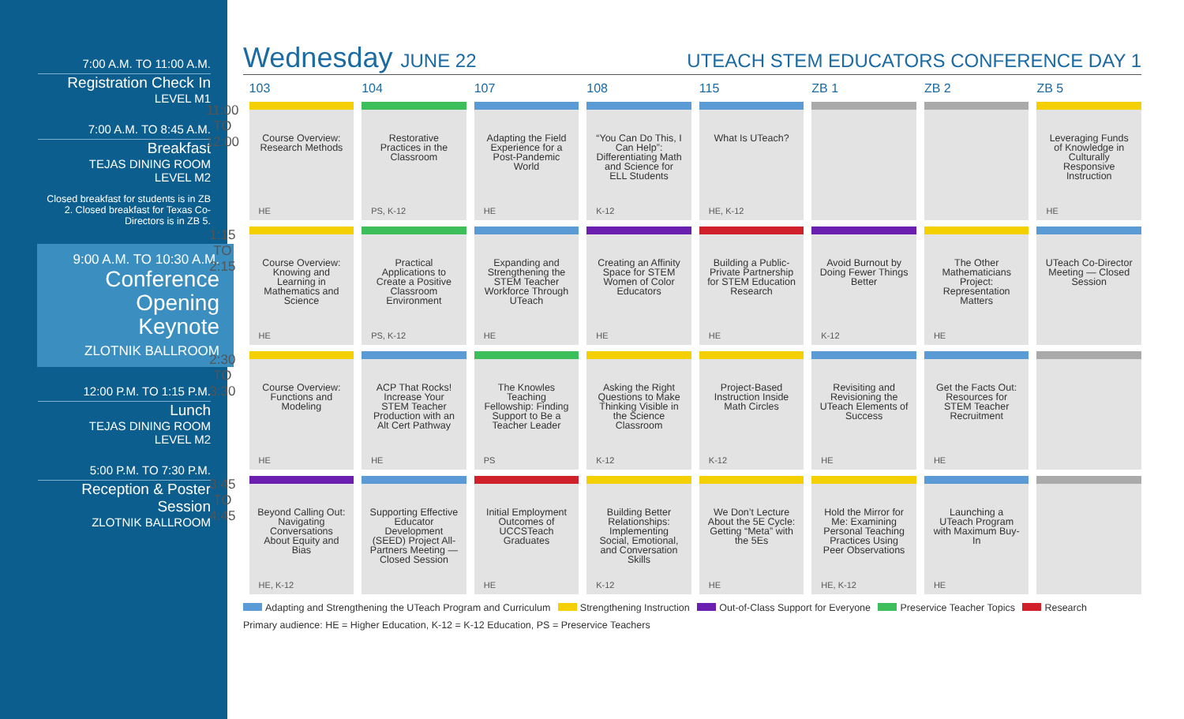7:00 A.M. TO 11:00 A.M.
Registration Check In
LEVEL M1
7:00 A.M. TO 8:45 A.M.
Breakfast
TEJAS DINING ROOM
LEVEL M2
Closed breakfast for students is in ZB 2. Closed breakfast for Texas Co-Directors is in ZB 5.
9:00 A.M. TO 10:30 A.M.
Conference
Opening
Keynote
ZLOTNIK BALLROOM
12:00 P.M. TO 1:15 P.M.
Lunch
TEJAS DINING ROOM
LEVEL M2
5:00 P.M. TO 7:30 P.M.
Reception & Poster Session
ZLOTNIK BALLROOM
Wednesday JUNE 22 UTEACH STEM EDUCATORS CONFERENCE DAY 1
| | 103 | 104 | 107 | 108 | 115 | ZB 1 | ZB 2 | ZB 5 |
| --- | --- | --- | --- | --- | --- | --- | --- | --- |
| 11:00 TO 12:00 | Course Overview: Research Methods HE | Restorative Practices in the Classroom PS, K-12 | Adapting the Field Experience for a Post-Pandemic World HE | “You Can Do This, I Can Help”: Differentiating Math and Science for ELL Students K-12 | What Is UTeach? HE, K-12 | | | Leveraging Funds of Knowledge in Culturally Responsive Instruction HE |
| 1:15 TO 2:15 | Course Overview: Knowing and Learning in Mathematics and Science HE | Practical Applications to Create a Positive Classroom Environment PS, K-12 | Expanding and Strengthening the STEM Teacher Workforce Through UTeach HE | Creating an Affinity Space for STEM Women of Color Educators HE | Building a Public-Private Partnership for STEM Education Research HE | Avoid Burnout by Doing Fewer Things Better K-12 | The Other Mathematicians Project: Representation Matters HE | UTeach Co-Director Meeting — Closed Session |
| 2:30 TO 3:30 | Course Overview: Functions and Modeling HE | ACP That Rocks! Increase Your STEM Teacher Production with an Alt Cert Pathway HE | The Knowles Teaching Fellowship: Finding Support to Be a Teacher Leader PS | Asking the Right Questions to Make Thinking Visible in the Science Classroom K-12 | Project-Based Instruction Inside Math Circles K-12 | Revisiting and Revisioning the UTeach Elements of Success HE | Get the Facts Out: Resources for STEM Teacher Recruitment HE | |
| 3:45 TO 4:45 | Beyond Calling Out: Navigating Conversations About Equity and Bias HE, K-12 | Supporting Effective Educator Development (SEED) Project All-Partners Meeting — Closed Session | Initial Employment Outcomes of UCCSTeach Graduates HE | Building Better Relationships: Implementing Social, Emotional, and Conversation Skills K-12 | We Don’t Lecture About the 5E Cycle: Getting “Meta” with the 5Es HE | Hold the Mirror for Me: Examining Personal Teaching Practices Using Peer Observations HE, K-12 | Launching a UTeach Program with Maximum Buy-In HE | |
Adapting and Strengthening the UTeach Program and Curriculum Strengthening Instruction Out-of-Class Support for Everyone Preservice Teacher Topics Research
Primary audience: HE = Higher Education, K-12 = K-12 Education, PS = Preservice Teachers